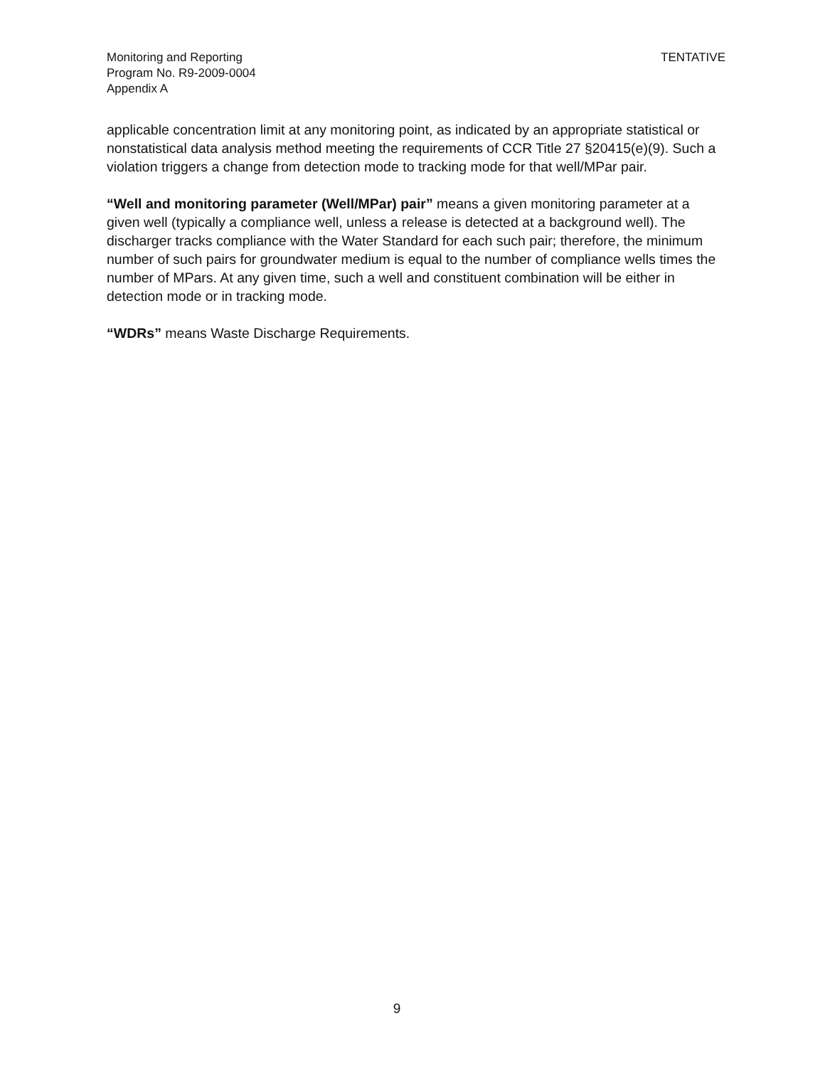TENTATIVE Monitoring and Reporting
Program No. R9-2009-0004
Appendix A
applicable concentration limit at any monitoring point, as indicated by an appropriate statistical or nonstatistical data analysis method meeting the requirements of CCR Title 27 §20415(e)(9). Such a violation triggers a change from detection mode to tracking mode for that well/MPar pair.
“Well and monitoring parameter (Well/MPar) pair” means a given monitoring parameter at a given well (typically a compliance well, unless a release is detected at a background well). The discharger tracks compliance with the Water Standard for each such pair; therefore, the minimum number of such pairs for groundwater medium is equal to the number of compliance wells times the number of MPars. At any given time, such a well and constituent combination will be either in detection mode or in tracking mode.
“WDRs” means Waste Discharge Requirements.
9